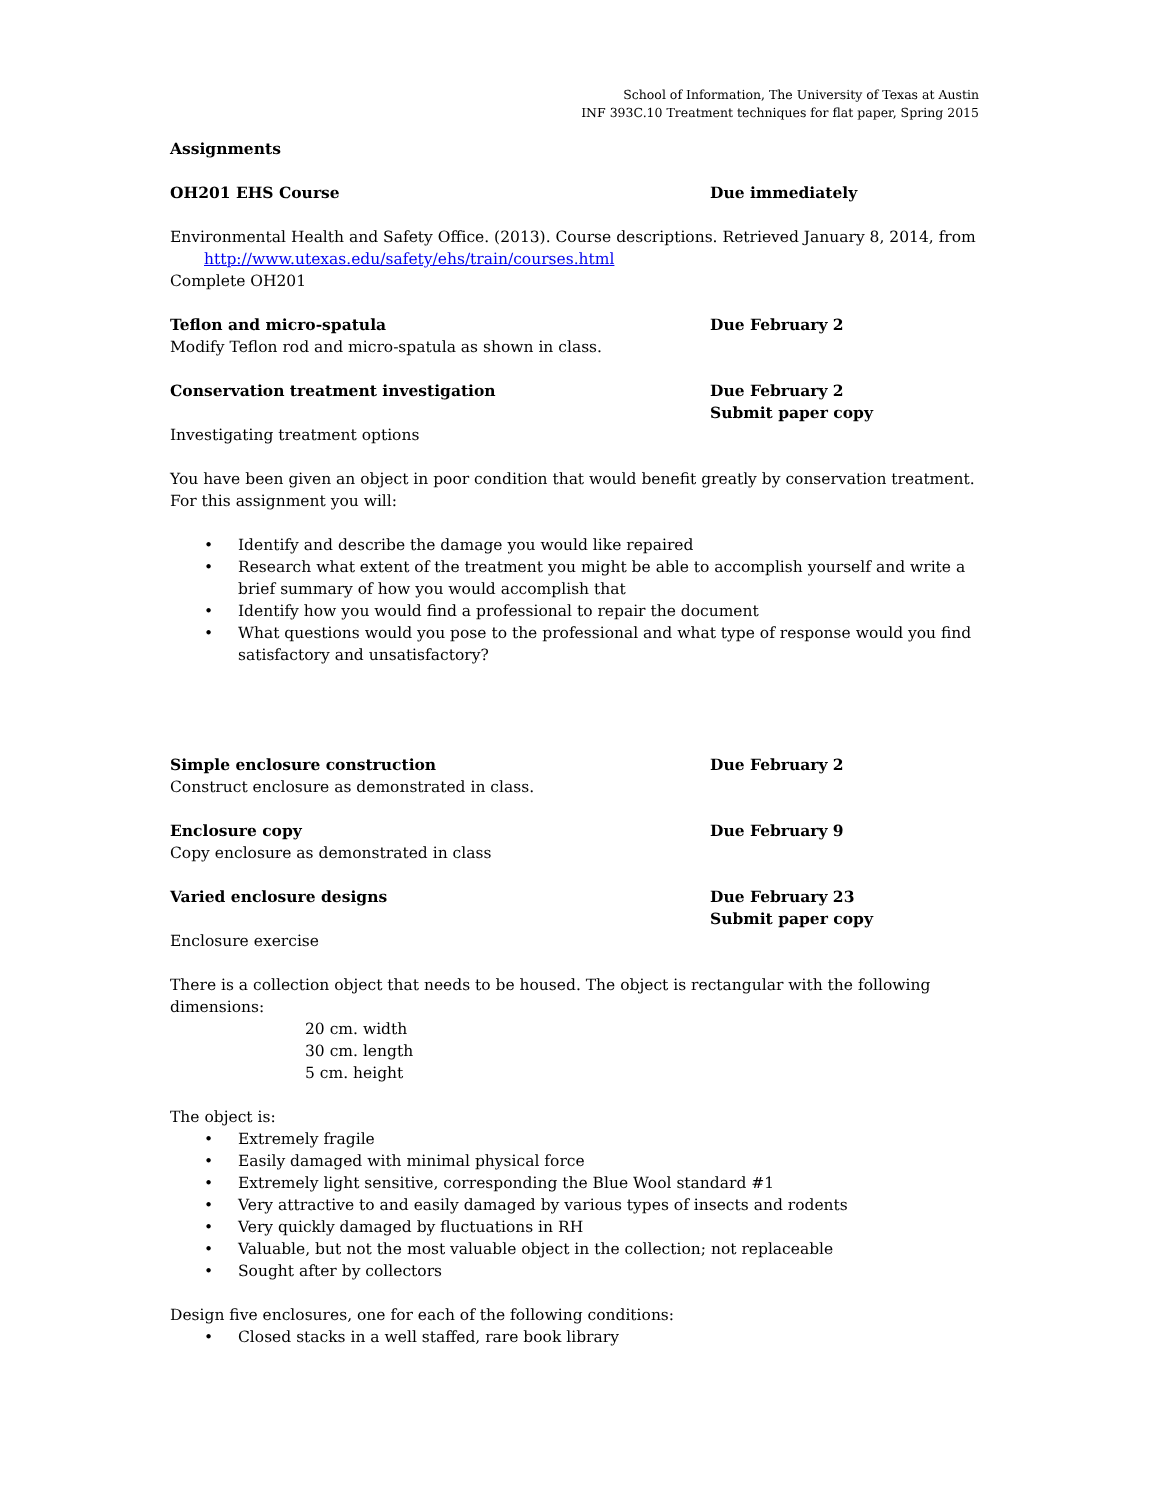School of Information, The University of Texas at Austin
INF 393C.10 Treatment techniques for flat paper, Spring 2015
Assignments
OH201 EHS Course Due immediately
Environmental Health and Safety Office. (2013). Course descriptions. Retrieved January 8, 2014, from http://www.utexas.edu/safety/ehs/train/courses.html
Complete OH201
Teflon and micro-spatula Due February 2
Modify Teflon rod and micro-spatula as shown in class.
Conservation treatment investigation Due February 2
Submit paper copy
Investigating treatment options
You have been given an object in poor condition that would benefit greatly by conservation treatment. For this assignment you will:
• Identify and describe the damage you would like repaired
• Research what extent of the treatment you might be able to accomplish yourself and write a brief summary of how you would accomplish that
• Identify how you would find a professional to repair the document
• What questions would you pose to the professional and what type of response would you find satisfactory and unsatisfactory?
Simple enclosure construction Due February 2
Construct enclosure as demonstrated in class.
Enclosure copy Due February 9
Copy enclosure as demonstrated in class
Varied enclosure designs Due February 23
Submit paper copy
Enclosure exercise
There is a collection object that needs to be housed. The object is rectangular with the following dimensions:
20 cm. width
30 cm. length
5 cm. height
The object is:
• Extremely fragile
• Easily damaged with minimal physical force
• Extremely light sensitive, corresponding the Blue Wool standard #1
• Very attractive to and easily damaged by various types of insects and rodents
• Very quickly damaged by fluctuations in RH
• Valuable, but not the most valuable object in the collection; not replaceable
• Sought after by collectors
Design five enclosures, one for each of the following conditions:
• Closed stacks in a well staffed, rare book library